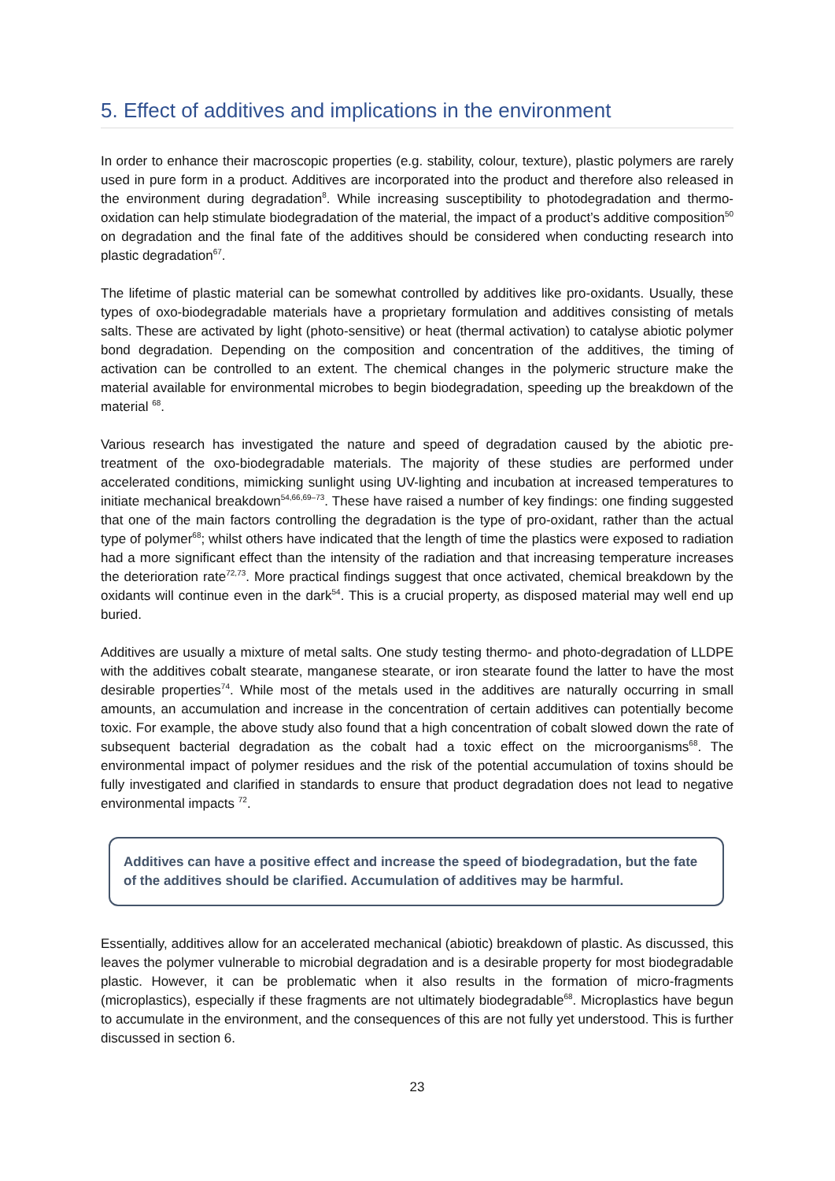5. Effect of additives and implications in the environment
In order to enhance their macroscopic properties (e.g. stability, colour, texture), plastic polymers are rarely used in pure form in a product. Additives are incorporated into the product and therefore also released in the environment during degradation<sup>8</sup>. While increasing susceptibility to photodegradation and thermo-oxidation can help stimulate biodegradation of the material, the impact of a product’s additive composition<sup>50</sup> on degradation and the final fate of the additives should be considered when conducting research into plastic degradation<sup>67</sup>.
The lifetime of plastic material can be somewhat controlled by additives like pro-oxidants. Usually, these types of oxo-biodegradable materials have a proprietary formulation and additives consisting of metals salts. These are activated by light (photo-sensitive) or heat (thermal activation) to catalyse abiotic polymer bond degradation. Depending on the composition and concentration of the additives, the timing of activation can be controlled to an extent. The chemical changes in the polymeric structure make the material available for environmental microbes to begin biodegradation, speeding up the breakdown of the material <sup>68</sup>.
Various research has investigated the nature and speed of degradation caused by the abiotic pre-treatment of the oxo-biodegradable materials. The majority of these studies are performed under accelerated conditions, mimicking sunlight using UV-lighting and incubation at increased temperatures to initiate mechanical breakdown<sup>54,66,69–73</sup>. These have raised a number of key findings: one finding suggested that one of the main factors controlling the degradation is the type of pro-oxidant, rather than the actual type of polymer<sup>68</sup>; whilst others have indicated that the length of time the plastics were exposed to radiation had a more significant effect than the intensity of the radiation and that increasing temperature increases the deterioration rate<sup>72,73</sup>. More practical findings suggest that once activated, chemical breakdown by the oxidants will continue even in the dark<sup>54</sup>. This is a crucial property, as disposed material may well end up buried.
Additives are usually a mixture of metal salts. One study testing thermo- and photo-degradation of LLDPE with the additives cobalt stearate, manganese stearate, or iron stearate found the latter to have the most desirable properties<sup>74</sup>. While most of the metals used in the additives are naturally occurring in small amounts, an accumulation and increase in the concentration of certain additives can potentially become toxic. For example, the above study also found that a high concentration of cobalt slowed down the rate of subsequent bacterial degradation as the cobalt had a toxic effect on the microorganisms<sup>68</sup>. The environmental impact of polymer residues and the risk of the potential accumulation of toxins should be fully investigated and clarified in standards to ensure that product degradation does not lead to negative environmental impacts <sup>72</sup>.
Additives can have a positive effect and increase the speed of biodegradation, but the fate of the additives should be clarified. Accumulation of additives may be harmful.
Essentially, additives allow for an accelerated mechanical (abiotic) breakdown of plastic. As discussed, this leaves the polymer vulnerable to microbial degradation and is a desirable property for most biodegradable plastic. However, it can be problematic when it also results in the formation of micro-fragments (microplastics), especially if these fragments are not ultimately biodegradable<sup>68</sup>. Microplastics have begun to accumulate in the environment, and the consequences of this are not fully yet understood. This is further discussed in section 6.
23